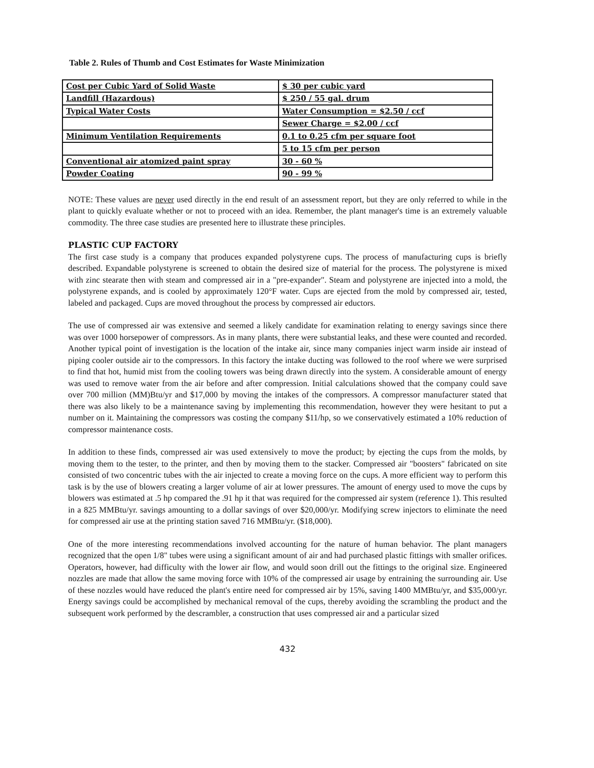Table 2. Rules of Thumb and Cost Estimates for Waste Minimization
| Cost per Cubic Yard of Solid Waste | $ 30 per cubic yard |
| Landfill (Hazardous) | $ 250 / 55 gal. drum |
| Typical Water Costs | Water Consumption = $2.50 / ccf |
| | Sewer Charge = $2.00 / ccf |
| Minimum Ventilation Requirements | 0.1 to 0.25 cfm per square foot |
| | 5 to 15 cfm per person |
| Conventional air atomized paint spray | 30 - 60 % |
| Powder Coating | 90 - 99 % |
NOTE: These values are never used directly in the end result of an assessment report, but they are only referred to while in the plant to quickly evaluate whether or not to proceed with an idea. Remember, the plant manager's time is an extremely valuable commodity. The three case studies are presented here to illustrate these principles.
PLASTIC CUP FACTORY
The first case study is a company that produces expanded polystyrene cups. The process of manufacturing cups is briefly described. Expandable polystyrene is screened to obtain the desired size of material for the process. The polystyrene is mixed with zinc stearate then with steam and compressed air in a "pre-expander". Steam and polystyrene are injected into a mold, the polystyrene expands, and is cooled by approximately 120°F water. Cups are ejected from the mold by compressed air, tested, labeled and packaged. Cups are moved throughout the process by compressed air eductors.
The use of compressed air was extensive and seemed a likely candidate for examination relating to energy savings since there was over 1000 horsepower of compressors. As in many plants, there were substantial leaks, and these were counted and recorded. Another typical point of investigation is the location of the intake air, since many companies inject warm inside air instead of piping cooler outside air to the compressors. In this factory the intake ducting was followed to the roof where we were surprised to find that hot, humid mist from the cooling towers was being drawn directly into the system. A considerable amount of energy was used to remove water from the air before and after compression. Initial calculations showed that the company could save over 700 million (MM)Btu/yr and $17,000 by moving the intakes of the compressors. A compressor manufacturer stated that there was also likely to be a maintenance saving by implementing this recommendation, however they were hesitant to put a number on it. Maintaining the compressors was costing the company $11/hp, so we conservatively estimated a 10% reduction of compressor maintenance costs.
In addition to these finds, compressed air was used extensively to move the product; by ejecting the cups from the molds, by moving them to the tester, to the printer, and then by moving them to the stacker. Compressed air "boosters" fabricated on site consisted of two concentric tubes with the air injected to create a moving force on the cups. A more efficient way to perform this task is by the use of blowers creating a larger volume of air at lower pressures. The amount of energy used to move the cups by blowers was estimated at .5 hp compared the .91 hp it that was required for the compressed air system (reference 1). This resulted in a 825 MMBtu/yr. savings amounting to a dollar savings of over $20,000/yr. Modifying screw injectors to eliminate the need for compressed air use at the printing station saved 716 MMBtu/yr. ($18,000).
One of the more interesting recommendations involved accounting for the nature of human behavior. The plant managers recognized that the open 1/8" tubes were using a significant amount of air and had purchased plastic fittings with smaller orifices. Operators, however, had difficulty with the lower air flow, and would soon drill out the fittings to the original size. Engineered nozzles are made that allow the same moving force with 10% of the compressed air usage by entraining the surrounding air. Use of these nozzles would have reduced the plant's entire need for compressed air by 15%, saving 1400 MMBtu/yr, and $35,000/yr. Energy savings could be accomplished by mechanical removal of the cups, thereby avoiding the scrambling the product and the subsequent work performed by the descrambler, a construction that uses compressed air and a particular sized
432